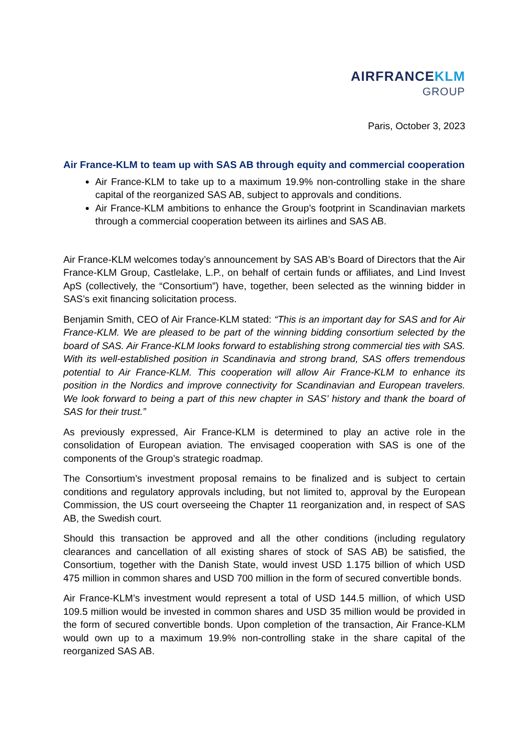AIRFRANCE KLM
GROUP
Paris, October 3, 2023
Air France-KLM to team up with SAS AB through equity and commercial cooperation
Air France-KLM to take up to a maximum 19.9% non-controlling stake in the share capital of the reorganized SAS AB, subject to approvals and conditions.
Air France-KLM ambitions to enhance the Group’s footprint in Scandinavian markets through a commercial cooperation between its airlines and SAS AB.
Air France-KLM welcomes today’s announcement by SAS AB’s Board of Directors that the Air France-KLM Group, Castlelake, L.P., on behalf of certain funds or affiliates, and Lind Invest ApS (collectively, the “Consortium”) have, together, been selected as the winning bidder in SAS’s exit financing solicitation process.
Benjamin Smith, CEO of Air France-KLM stated: “This is an important day for SAS and for Air France-KLM. We are pleased to be part of the winning bidding consortium selected by the board of SAS. Air France-KLM looks forward to establishing strong commercial ties with SAS. With its well-established position in Scandinavia and strong brand, SAS offers tremendous potential to Air France-KLM. This cooperation will allow Air France-KLM to enhance its position in the Nordics and improve connectivity for Scandinavian and European travelers. We look forward to being a part of this new chapter in SAS’ history and thank the board of SAS for their trust.”
As previously expressed, Air France-KLM is determined to play an active role in the consolidation of European aviation. The envisaged cooperation with SAS is one of the components of the Group’s strategic roadmap.
The Consortium’s investment proposal remains to be finalized and is subject to certain conditions and regulatory approvals including, but not limited to, approval by the European Commission, the US court overseeing the Chapter 11 reorganization and, in respect of SAS AB, the Swedish court.
Should this transaction be approved and all the other conditions (including regulatory clearances and cancellation of all existing shares of stock of SAS AB) be satisfied, the Consortium, together with the Danish State, would invest USD 1.175 billion of which USD 475 million in common shares and USD 700 million in the form of secured convertible bonds.
Air France-KLM’s investment would represent a total of USD 144.5 million, of which USD 109.5 million would be invested in common shares and USD 35 million would be provided in the form of secured convertible bonds. Upon completion of the transaction, Air France-KLM would own up to a maximum 19.9% non-controlling stake in the share capital of the reorganized SAS AB.